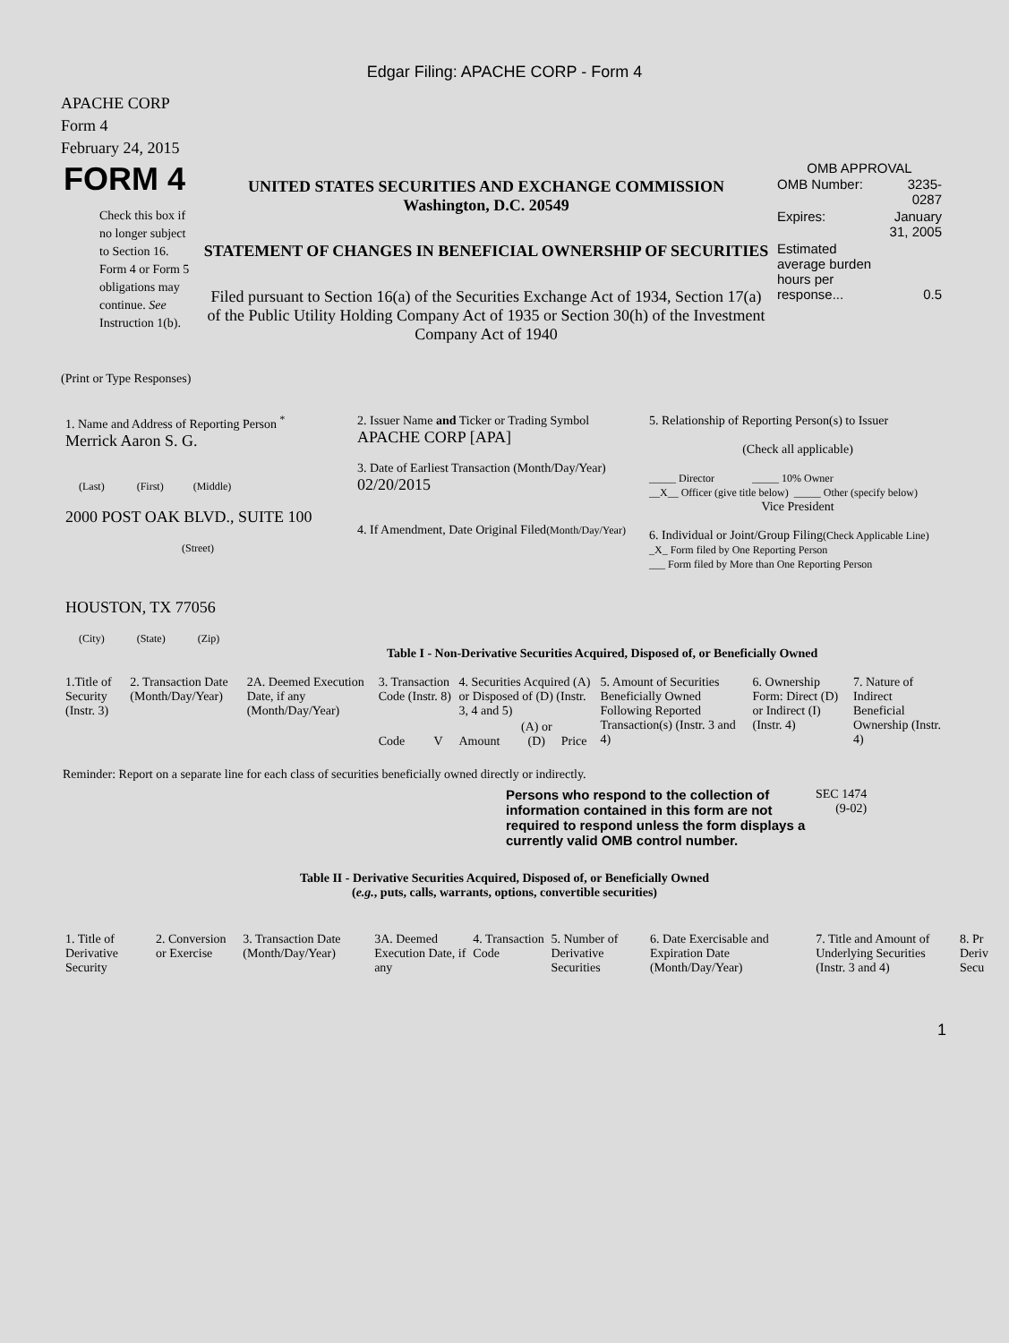Edgar Filing: APACHE CORP - Form 4
APACHE CORP
Form 4
February 24, 2015
| FORM 4 Check this box if no longer subject to Section 16. Form 4 or Form 5 obligations may continue. See Instruction 1(b). | UNITED STATES SECURITIES AND EXCHANGE COMMISSION Washington, D.C. 20549 STATEMENT OF CHANGES IN BENEFICIAL OWNERSHIP OF SECURITIES Filed pursuant to Section 16(a) of the Securities Exchange Act of 1934, Section 17(a) of the Public Utility Holding Company Act of 1935 or Section 30(h) of the Investment Company Act of 1940 | OMB APPROVAL / OMB Number: / 3235-0287 / / Expires: / January 31, 2005 / / Estimated average burden hours per response... / 0.5 / |
(Print or Type Responses)
| 1. Name and Address of Reporting Person <sup>*</sup> Merrick Aaron S. G. (Last) (First) (Middle) 2000 POST OAK BLVD., SUITE 100 (Street) HOUSTON, TX 77056 (City) (State) (Zip) | 2. Issuer Name and Ticker or Trading Symbol APACHE CORP [APA] 3. Date of Earliest Transaction (Month/Day/Year) 02/20/2015 4. If Amendment, Date Original Filed (Month/Day/Year) | 5. Relationship of Reporting Person(s) to Issuer (Check all applicable) _____ Director _____ 10% Owner __X__ Officer (give title below) _____ Other (specify below) Vice President 6. Individual or Joint/Group Filing (Check Applicable Line) _X_ Form filed by One Reporting Person ___ Form filed by More than One Reporting Person |
Table I - Non-Derivative Securities Acquired, Disposed of, or Beneficially Owned
| 1.Title of Security (Instr. 3) | 2. Transaction Date (Month/Day/Year) | 2A. Deemed Execution Date, if any (Month/Day/Year) | 3. Transaction Code (Instr. 8) | | 4. Securities Acquired (A) or Disposed of (D) (Instr. 3, 4 and 5) | | | 5. Amount of Securities Beneficially Owned Following Reported Transaction(s) (Instr. 3 and 4) | 6. Ownership Form: Direct (D) or Indirect (I) (Instr. 4) | 7. Nature of Indirect Beneficial Ownership (Instr. 4) |
| --- | --- | --- | --- | --- | --- | --- | --- | --- | --- | --- |
| | | | Code | V | Amount | (A) or (D) | Price | | | |
Reminder: Report on a separate line for each class of securities beneficially owned directly or indirectly.
| Persons who respond to the collection of information contained in this form are not required to respond unless the form displays a currently valid OMB control number. | SEC 1474 (9-02) |
Table II - Derivative Securities Acquired, Disposed of, or Beneficially Owned
(e.g., puts, calls, warrants, options, convertible securities)
| 1. Title of Derivative Security | 2. Conversion or Exercise | 3. Transaction Date (Month/Day/Year) | 3A. Deemed Execution Date, if any | 4. Transaction Code | 5. Number of Derivative Securities | 6. Date Exercisable and Expiration Date (Month/Day/Year) | 7. Title and Amount of Underlying Securities (Instr. 3 and 4) | 8. Pr Deriv Secu |
| --- | --- | --- | --- | --- | --- | --- | --- | --- |
1